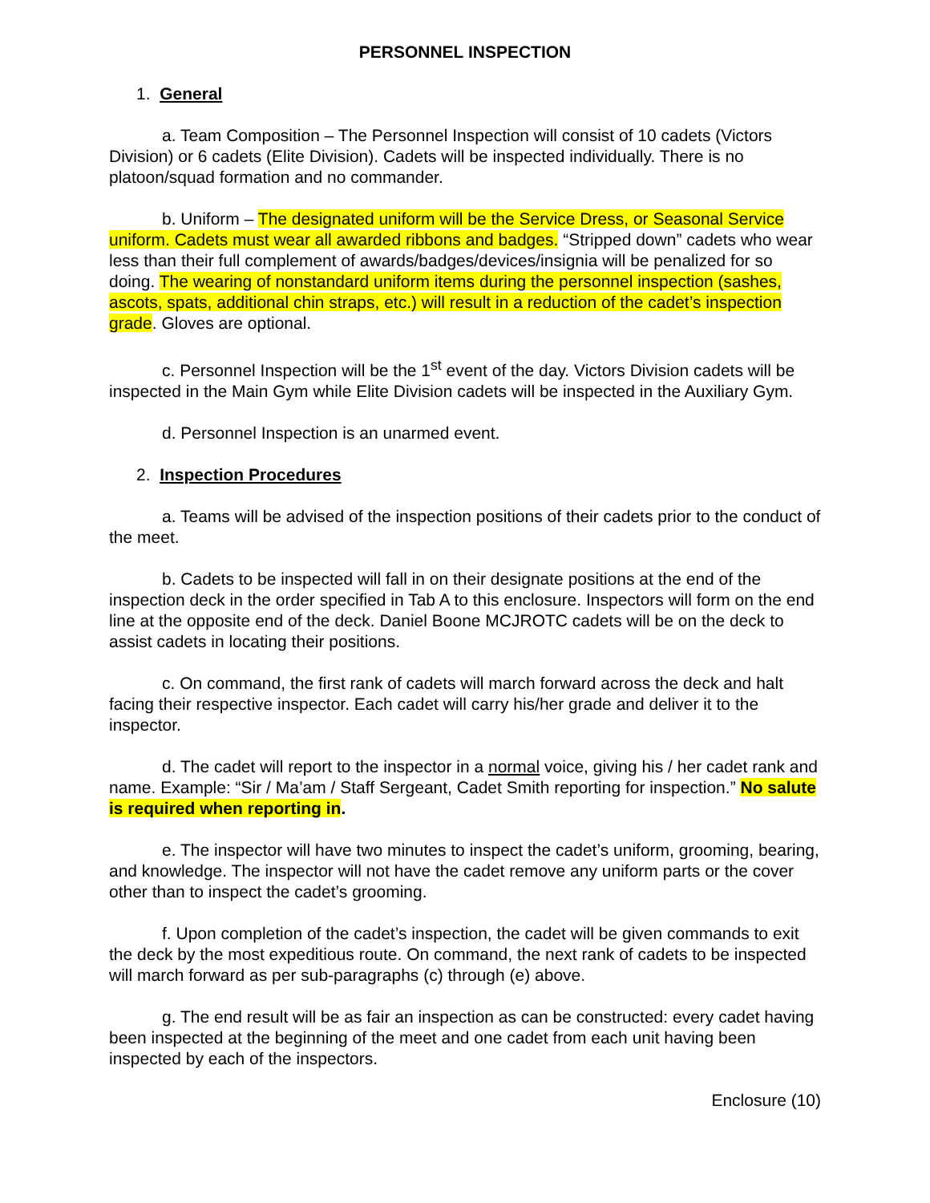PERSONNEL INSPECTION
1. General
a. Team Composition – The Personnel Inspection will consist of 10 cadets (Victors Division) or 6 cadets (Elite Division). Cadets will be inspected individually. There is no platoon/squad formation and no commander.
b. Uniform – The designated uniform will be the Service Dress, or Seasonal Service uniform. Cadets must wear all awarded ribbons and badges. “Stripped down” cadets who wear less than their full complement of awards/badges/devices/insignia will be penalized for so doing. The wearing of nonstandard uniform items during the personnel inspection (sashes, ascots, spats, additional chin straps, etc.) will result in a reduction of the cadet’s inspection grade. Gloves are optional.
c. Personnel Inspection will be the 1<sup>st</sup> event of the day. Victors Division cadets will be inspected in the Main Gym while Elite Division cadets will be inspected in the Auxiliary Gym.
d. Personnel Inspection is an unarmed event.
2. Inspection Procedures
a. Teams will be advised of the inspection positions of their cadets prior to the conduct of the meet.
b. Cadets to be inspected will fall in on their designate positions at the end of the inspection deck in the order specified in Tab A to this enclosure. Inspectors will form on the end line at the opposite end of the deck. Daniel Boone MCJROTC cadets will be on the deck to assist cadets in locating their positions.
c. On command, the first rank of cadets will march forward across the deck and halt facing their respective inspector. Each cadet will carry his/her grade and deliver it to the inspector.
d. The cadet will report to the inspector in a normal voice, giving his / her cadet rank and name. Example: “Sir / Ma’am / Staff Sergeant, Cadet Smith reporting for inspection.” No salute is required when reporting in.
e. The inspector will have two minutes to inspect the cadet’s uniform, grooming, bearing, and knowledge. The inspector will not have the cadet remove any uniform parts or the cover other than to inspect the cadet’s grooming.
f. Upon completion of the cadet’s inspection, the cadet will be given commands to exit the deck by the most expeditious route. On command, the next rank of cadets to be inspected will march forward as per sub-paragraphs (c) through (e) above.
g. The end result will be as fair an inspection as can be constructed: every cadet having been inspected at the beginning of the meet and one cadet from each unit having been inspected by each of the inspectors.
Enclosure (10)